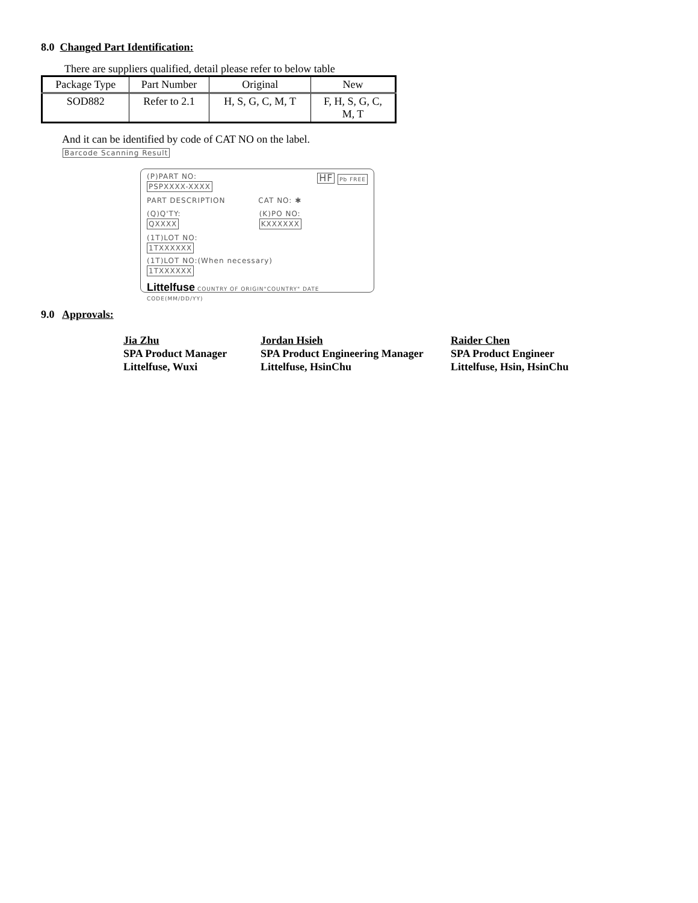8.0 Changed Part Identification:
There are suppliers qualified, detail please refer to below table
| Package Type | Part Number | Original | New |
| --- | --- | --- | --- |
| SOD882 | Refer to 2.1 | H, S, G, C, M, T | F, H, S, G, C, M, T |
And it can be identified by code of CAT NO on the label.
Barcode Scanning Result
(P)PART NO:
PSPXXXX-XXXX HF Pb FREE
PART DESCRIPTION CAT NO: ✱
(Q)Q'TY:
QXXXX
(K)PO NO:
KXXXXXX
(1T)LOT NO:
1TXXXXXX
(1T)LOT NO:(When necessary)
1TXXXXXX
Littelfuse COUNTRY OF ORIGIN"COUNTRY" DATE CODE(MM/DD/YY)
9.0 Approvals:
Jia Zhu
SPA Product Manager
Littelfuse, Wuxi
Jordan Hsieh
SPA Product Engineering Manager
Littelfuse, HsinChu
Raider Chen
SPA Product Engineer
Littelfuse, Hsin, HsinChu